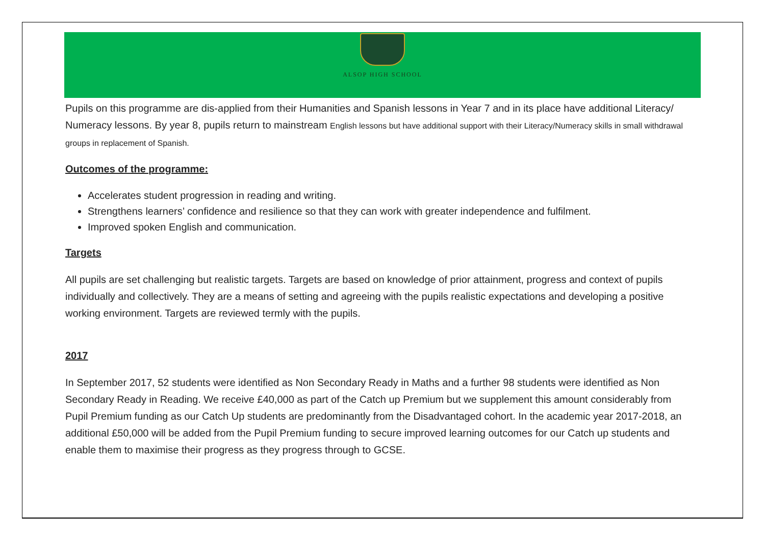ALSOP HIGH SCHOOL
Pupils on this programme are dis-applied from their Humanities and Spanish lessons in Year 7 and in its place have additional Literacy/ Numeracy lessons. By year 8, pupils return to mainstream English lessons but have additional support with their Literacy/Numeracy skills in small withdrawal groups in replacement of Spanish.
Outcomes of the programme:
Accelerates student progression in reading and writing.
Strengthens learners’ confidence and resilience so that they can work with greater independence and fulfilment.
Improved spoken English and communication.
Targets
All pupils are set challenging but realistic targets. Targets are based on knowledge of prior attainment, progress and context of pupils individually and collectively. They are a means of setting and agreeing with the pupils realistic expectations and developing a positive working environment. Targets are reviewed termly with the pupils.
2017
In September 2017, 52 students were identified as Non Secondary Ready in Maths and a further 98 students were identified as Non Secondary Ready in Reading. We receive £40,000 as part of the Catch up Premium but we supplement this amount considerably from Pupil Premium funding as our Catch Up students are predominantly from the Disadvantaged cohort. In the academic year 2017-2018, an additional £50,000 will be added from the Pupil Premium funding to secure improved learning outcomes for our Catch up students and enable them to maximise their progress as they progress through to GCSE.